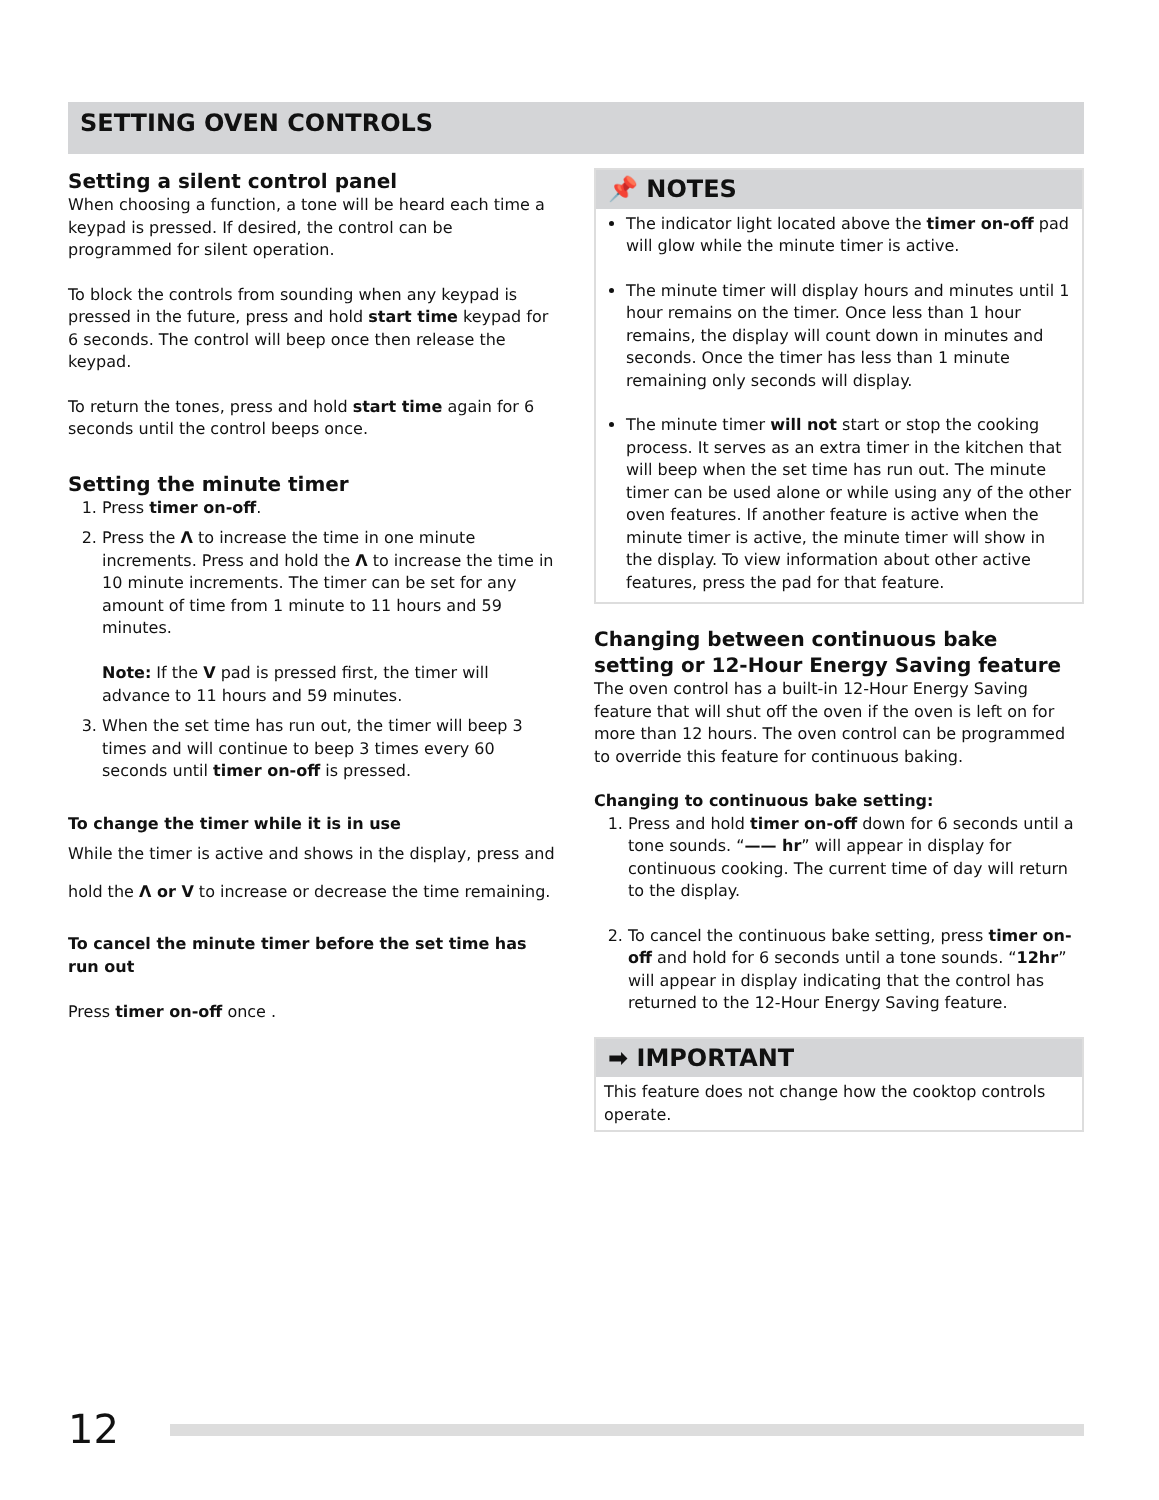SETTING OVEN CONTROLS
Setting a silent control panel
When choosing a function, a tone will be heard each time a keypad is pressed. If desired, the control can be programmed for silent operation.
To block the controls from sounding when any keypad is pressed in the future, press and hold start time keypad for 6 seconds. The control will beep once then release the keypad.
To return the tones, press and hold start time again for 6 seconds until the control beeps once.
Setting the minute timer
1. Press timer on-off.
2. Press the Λ to increase the time in one minute increments. Press and hold the Λ to increase the time in 10 minute increments. The timer can be set for any amount of time from 1 minute to 11 hours and 59 minutes.
Note: If the V pad is pressed first, the timer will advance to 11 hours and 59 minutes.
3. When the set time has run out, the timer will beep 3 times and will continue to beep 3 times every 60 seconds until timer on-off is pressed.
To change the timer while it is in use
While the timer is active and shows in the display, press and hold the Λ or V to increase or decrease the time remaining.
To cancel the minute timer before the set time has run out
Press timer on-off once .
📌 NOTES
The indicator light located above the timer on-off pad will glow while the minute timer is active.
The minute timer will display hours and minutes until 1 hour remains on the timer. Once less than 1 hour remains, the display will count down in minutes and seconds. Once the timer has less than 1 minute remaining only seconds will display.
The minute timer will not start or stop the cooking process. It serves as an extra timer in the kitchen that will beep when the set time has run out. The minute timer can be used alone or while using any of the other oven features. If another feature is active when the minute timer is active, the minute timer will show in the display. To view information about other active features, press the pad for that feature.
Changing between continuous bake setting or 12-Hour Energy Saving feature
The oven control has a built-in 12-Hour Energy Saving feature that will shut off the oven if the oven is left on for more than 12 hours. The oven control can be programmed to override this feature for continuous baking.
Changing to continuous bake setting:
1. Press and hold timer on-off down for 6 seconds until a tone sounds. “—— hr” will appear in display for continuous cooking. The current time of day will return to the display.
2. To cancel the continuous bake setting, press timer on-off and hold for 6 seconds until a tone sounds. “12hr” will appear in display indicating that the control has returned to the 12-Hour Energy Saving feature.
➡ IMPORTANT
This feature does not change how the cooktop controls operate.
12